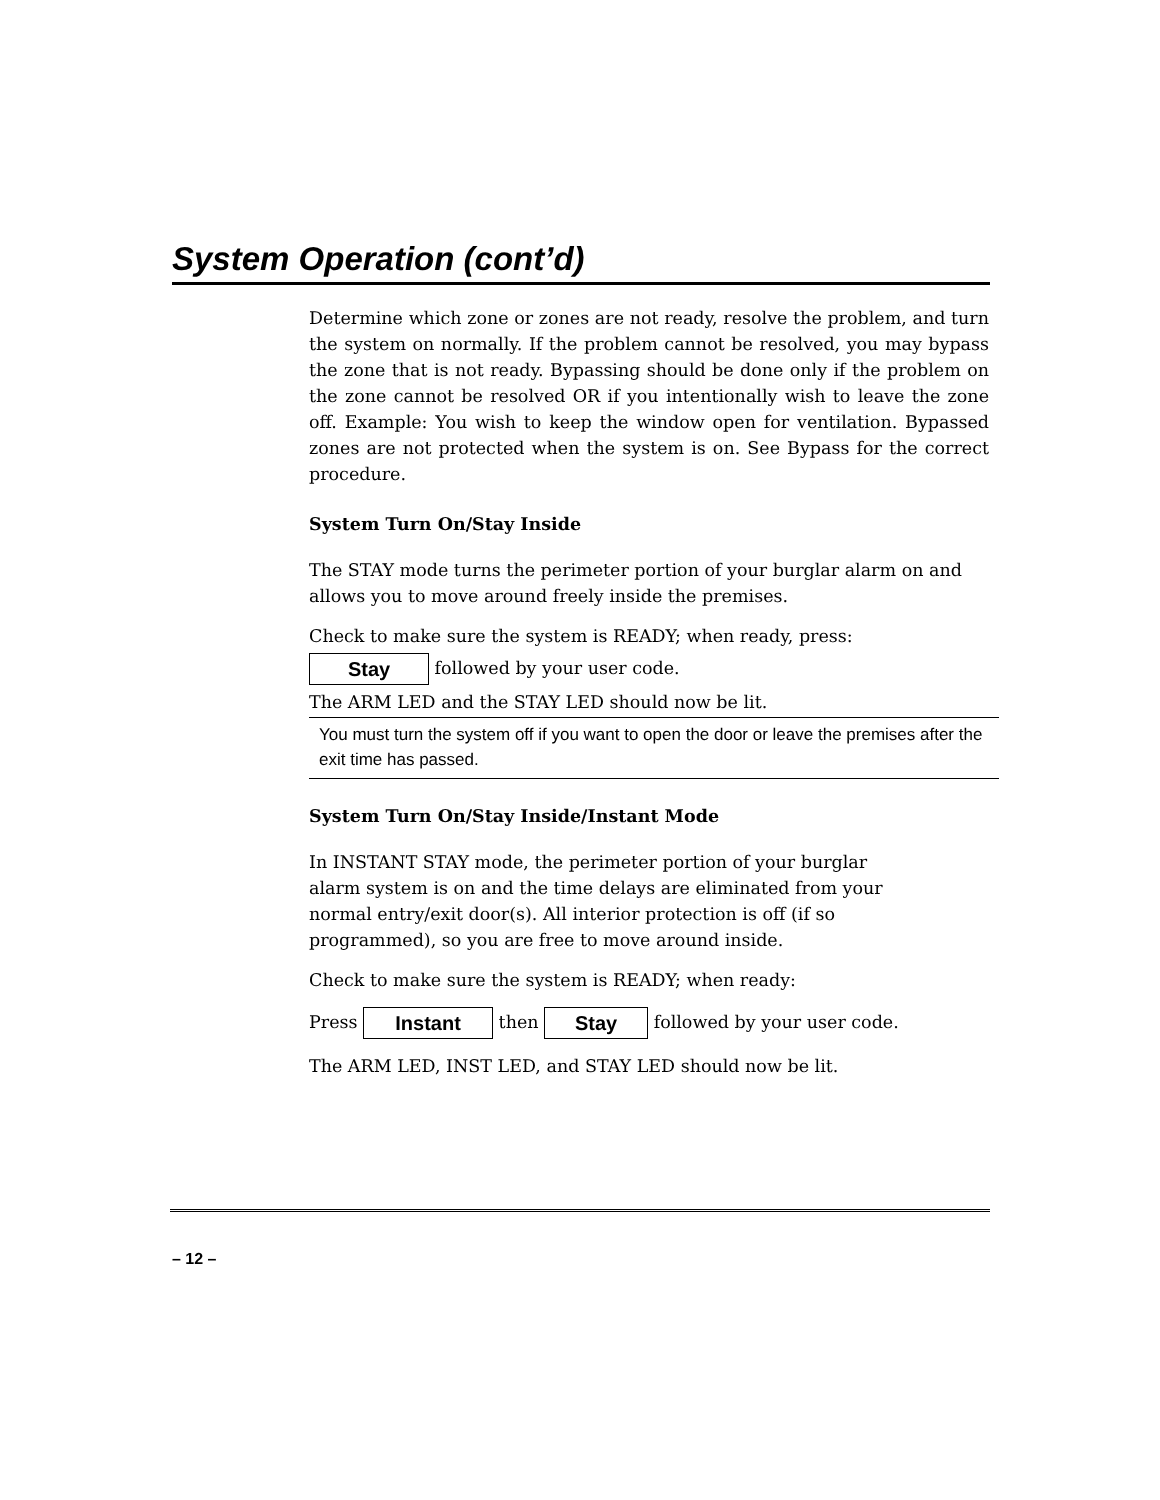System Operation (cont’d)
Determine which zone or zones are not ready, resolve the problem, and turn the system on normally. If the problem cannot be resolved, you may bypass the zone that is not ready. Bypassing should be done only if the problem on the zone cannot be resolved OR if you intentionally wish to leave the zone off. Example: You wish to keep the window open for ventilation. Bypassed zones are not protected when the system is on. See Bypass for the correct procedure.
System Turn On/Stay Inside
The STAY mode turns the perimeter portion of your burglar alarm on and allows you to move around freely inside the premises.
Check to make sure the system is READY; when ready, press:
Stay followed by your user code.
The ARM LED and the STAY LED should now be lit.
You must turn the system off if you want to open the door or leave the premises after the exit time has passed.
System Turn On/Stay Inside/Instant Mode
In INSTANT STAY mode, the perimeter portion of your burglar
alarm system is on and the time delays are eliminated from your
normal entry/exit door(s). All interior protection is off (if so
programmed), so you are free to move around inside.
Check to make sure the system is READY; when ready:
Press Instant then Stay followed by your user code.
The ARM LED, INST LED, and STAY LED should now be lit.
– 12 –